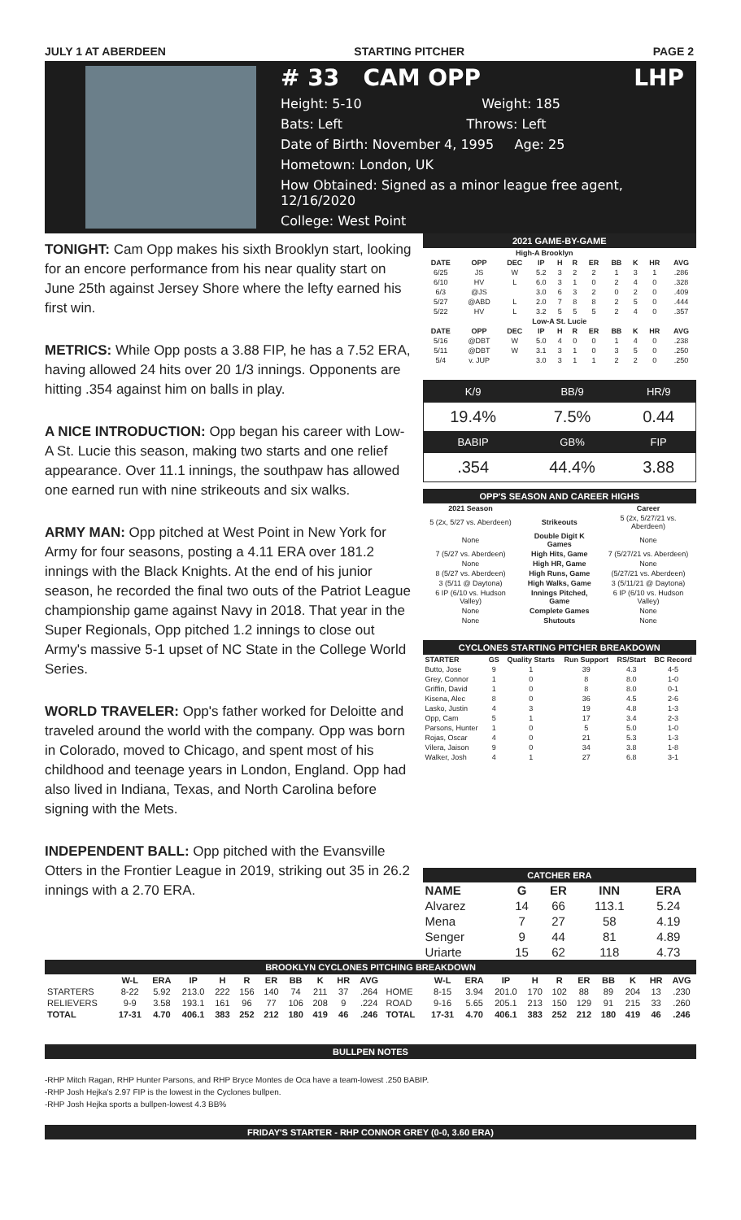JULY 1 AT ABERDEEN STARTING PITCHER PAGE 2
# 33 CAM OPP LHP
Height: 5-10 Weight: 185
Bats: Left Throws: Left
Date of Birth: November 4, 1995 Age: 25
Hometown: London, UK
How Obtained: Signed as a minor league free agent, 12/16/2020
College: West Point
TONIGHT: Cam Opp makes his sixth Brooklyn start, looking for an encore performance from his near quality start on June 25th against Jersey Shore where the lefty earned his first win.
METRICS: While Opp posts a 3.88 FIP, he has a 7.52 ERA, having allowed 24 hits over 20 1/3 innings. Opponents are hitting .354 against him on balls in play.
A NICE INTRODUCTION: Opp began his career with Low-A St. Lucie this season, making two starts and one relief appearance. Over 11.1 innings, the southpaw has allowed one earned run with nine strikeouts and six walks.
ARMY MAN: Opp pitched at West Point in New York for Army for four seasons, posting a 4.11 ERA over 181.2 innings with the Black Knights. At the end of his junior season, he recorded the final two outs of the Patriot League championship game against Navy in 2018. That year in the Super Regionals, Opp pitched 1.2 innings to close out Army's massive 5-1 upset of NC State in the College World Series.
WORLD TRAVELER: Opp's father worked for Deloitte and traveled around the world with the company. Opp was born in Colorado, moved to Chicago, and spent most of his childhood and teenage years in London, England. Opp had also lived in Indiana, Texas, and North Carolina before signing with the Mets.
INDEPENDENT BALL: Opp pitched with the Evansville Otters in the Frontier League in 2019, striking out 35 in 26.2 innings with a 2.70 ERA.
2021 GAME-BY-GAME
| High-A Brooklyn | | | | | | | | | | |
| --- | --- | --- | --- | --- | --- | --- | --- | --- | --- | --- |
| DATE | OPP | DEC | IP | H | R | ER | BB | K | HR | AVG |
| 6/25 | JS | W | 5.2 | 3 | 2 | 2 | 1 | 3 | 1 | .286 |
| 6/10 | HV | L | 6.0 | 3 | 1 | 0 | 2 | 4 | 0 | .328 |
| 6/3 | @JS | | 3.0 | 6 | 3 | 2 | 0 | 2 | 0 | .409 |
| 5/27 | @ABD | L | 2.0 | 7 | 8 | 8 | 2 | 5 | 0 | .444 |
| 5/22 | HV | L | 3.2 | 5 | 5 | 5 | 2 | 4 | 0 | .357 |
| Low-A St. Lucie | | | | | | | | | | |
| DATE | OPP | DEC | IP | H | R | ER | BB | K | HR | AVG |
| 5/16 | @DBT | W | 5.0 | 4 | 0 | 0 | 1 | 4 | 0 | .238 |
| 5/11 | @DBT | W | 3.1 | 3 | 1 | 0 | 3 | 5 | 0 | .250 |
| 5/4 | v. JUP | | 3.0 | 3 | 1 | 1 | 2 | 2 | 0 | .250 |
| K/9 | BB/9 | HR/9 |
| 19.4% | 7.5% | 0.44 |
| BABIP | GB% | FIP |
| .354 | 44.4% | 3.88 |
OPP'S SEASON AND CAREER HIGHS
| 2021 Season | | Career |
| --- | --- | --- |
| 5 (2x, 5/27 vs. Aberdeen) | Strikeouts | 5 (2x, 5/27/21 vs. Aberdeen) |
| None | Double Digit K Games | None |
| 7 (5/27 vs. Aberdeen) | High Hits, Game | 7 (5/27/21 vs. Aberdeen) |
| None | High HR, Game | None |
| 8 (5/27 vs. Aberdeen) | High Runs, Game | (5/27/21 vs. Aberdeen) |
| 3 (5/11 @ Daytona) | High Walks, Game | 3 (5/11/21 @ Daytona) |
| 6 IP (6/10 vs. Hudson Valley) | Innings Pitched, Game | 6 IP (6/10 vs. Hudson Valley) |
| None | Complete Games | None |
| None | Shutouts | None |
CYCLONES STARTING PITCHER BREAKDOWN
| STARTER | GS | Quality Starts | Run Support | RS/Start | BC Record |
| --- | --- | --- | --- | --- | --- |
| Butto, Jose | 9 | 1 | 39 | 4.3 | 4-5 |
| Grey, Connor | 1 | 0 | 8 | 8.0 | 1-0 |
| Griffin, David | 1 | 0 | 8 | 8.0 | 0-1 |
| Kisena, Alec | 8 | 0 | 36 | 4.5 | 2-6 |
| Lasko, Justin | 4 | 3 | 19 | 4.8 | 1-3 |
| Opp, Cam | 5 | 1 | 17 | 3.4 | 2-3 |
| Parsons, Hunter | 1 | 0 | 5 | 5.0 | 1-0 |
| Rojas, Oscar | 4 | 0 | 21 | 5.3 | 1-3 |
| Vilera, Jaison | 9 | 0 | 34 | 3.8 | 1-8 |
| Walker, Josh | 4 | 1 | 27 | 6.8 | 3-1 |
CATCHER ERA
| NAME | G | ER | INN | ERA |
| --- | --- | --- | --- | --- |
| Alvarez | 14 | 66 | 113.1 | 5.24 |
| Mena | 7 | 27 | 58 | 4.19 |
| Senger | 9 | 44 | 81 | 4.89 |
| Uriarte | 15 | 62 | 118 | 4.73 |
BROOKLYN CYCLONES PITCHING BREAKDOWN
| | W-L | ERA | IP | H | R | ER | BB | K | HR | AVG | | W-L | ERA | IP | H | R | ER | BB | K | HR | AVG |
| --- | --- | --- | --- | --- | --- | --- | --- | --- | --- | --- | --- | --- | --- | --- | --- | --- | --- | --- | --- | --- | --- |
| STARTERS | 8-22 | 5.92 | 213.0 | 222 | 156 | 140 | 74 | 211 | 37 | .264 | HOME | 8-15 | 3.94 | 201.0 | 170 | 102 | 88 | 89 | 204 | 13 | .230 |
| RELIEVERS | 9-9 | 3.58 | 193.1 | 161 | 96 | 77 | 106 | 208 | 9 | .224 | ROAD | 9-16 | 5.65 | 205.1 | 213 | 150 | 129 | 91 | 215 | 33 | .260 |
| TOTAL | 17-31 | 4.70 | 406.1 | 383 | 252 | 212 | 180 | 419 | 46 | .246 | TOTAL | 17-31 | 4.70 | 406.1 | 383 | 252 | 212 | 180 | 419 | 46 | .246 |
BULLPEN NOTES
-RHP Mitch Ragan, RHP Hunter Parsons, and RHP Bryce Montes de Oca have a team-lowest .250 BABIP.
-RHP Josh Hejka's 2.97 FIP is the lowest in the Cyclones bullpen.
-RHP Josh Hejka sports a bullpen-lowest 4.3 BB%
FRIDAY'S STARTER - RHP CONNOR GREY (0-0, 3.60 ERA)